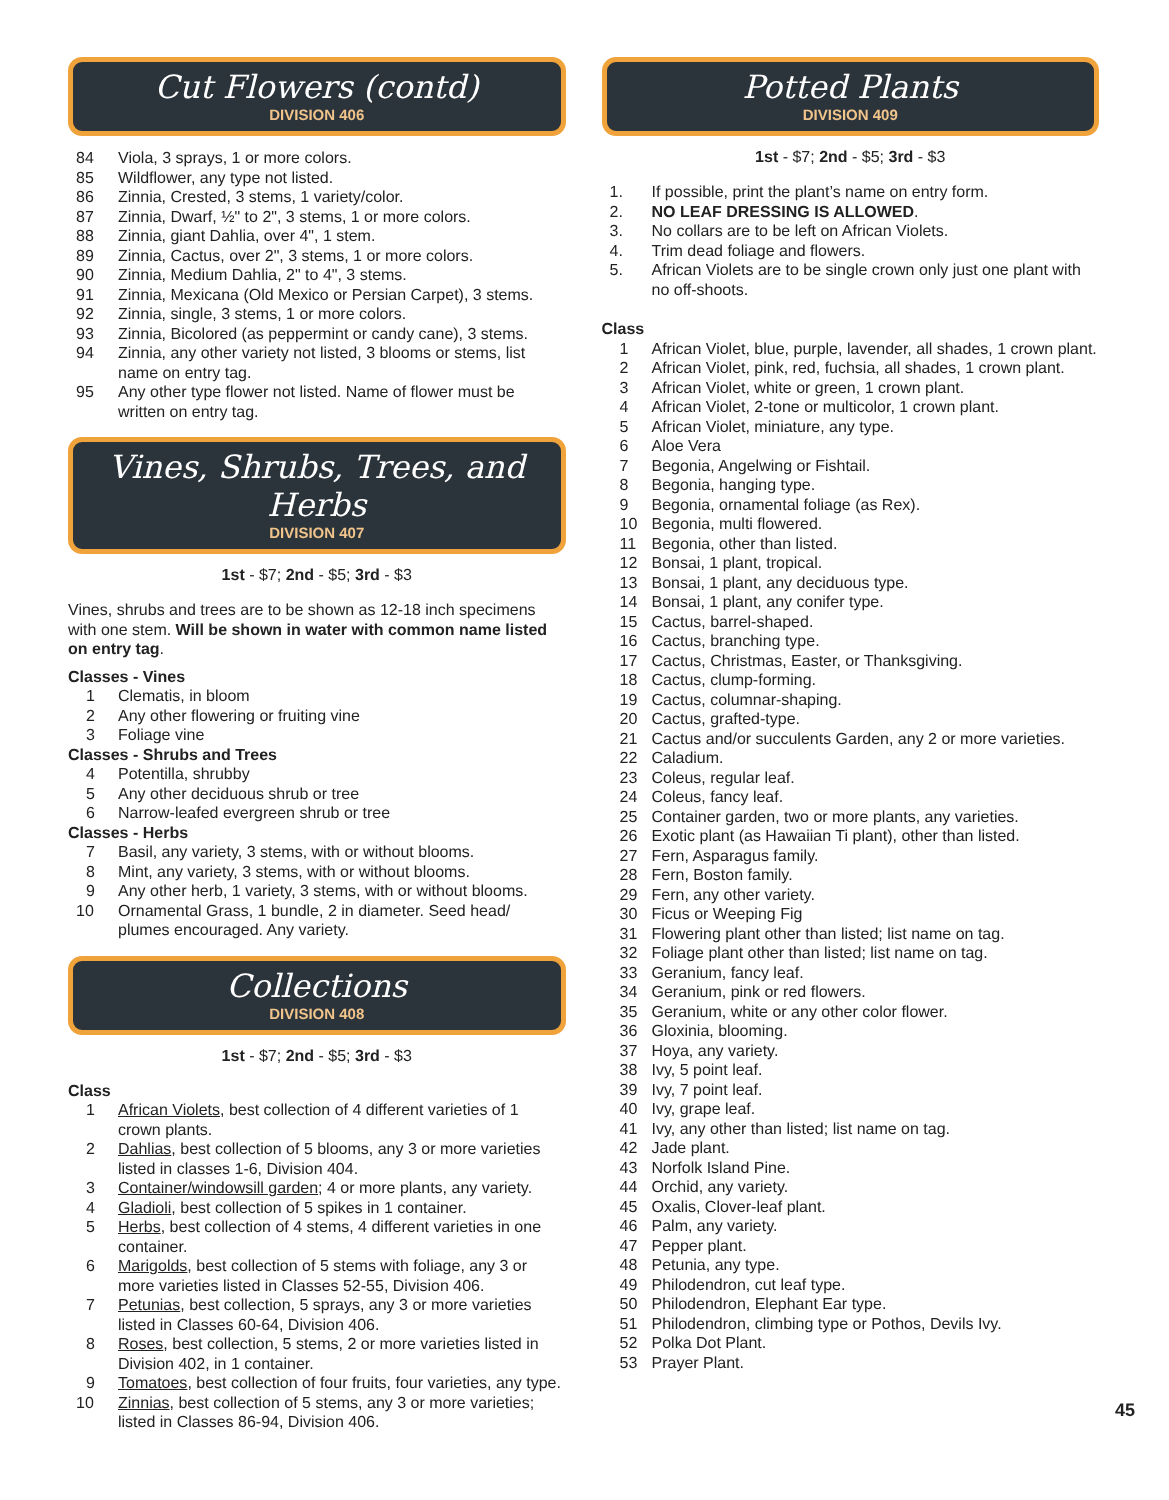Cut Flowers (contd)
DIVISION 406
84 Viola, 3 sprays, 1 or more colors.
85 Wildflower, any type not listed.
86 Zinnia, Crested, 3 stems, 1 variety/color.
87 Zinnia, Dwarf, ½" to 2", 3 stems, 1 or more colors.
88 Zinnia, giant Dahlia, over 4", 1 stem.
89 Zinnia, Cactus, over 2", 3 stems, 1 or more colors.
90 Zinnia, Medium Dahlia, 2" to 4", 3 stems.
91 Zinnia, Mexicana (Old Mexico or Persian Carpet), 3 stems.
92 Zinnia, single, 3 stems, 1 or more colors.
93 Zinnia, Bicolored (as peppermint or candy cane), 3 stems.
94 Zinnia, any other variety not listed, 3 blooms or stems, list name on entry tag.
95 Any other type flower not listed. Name of flower must be written on entry tag.
Vines, Shrubs, Trees, and Herbs
DIVISION 407
1st - $7; 2nd - $5; 3rd - $3
Vines, shrubs and trees are to be shown as 12-18 inch specimens with one stem. Will be shown in water with common name listed on entry tag.
Classes - Vines
1 Clematis, in bloom
2 Any other flowering or fruiting vine
3 Foliage vine
Classes - Shrubs and Trees
4 Potentilla, shrubby
5 Any other deciduous shrub or tree
6 Narrow-leafed evergreen shrub or tree
Classes - Herbs
7 Basil, any variety, 3 stems, with or without blooms.
8 Mint, any variety, 3 stems, with or without blooms.
9 Any other herb, 1 variety, 3 stems, with or without blooms.
10 Ornamental Grass, 1 bundle, 2 in diameter. Seed head/ plumes encouraged. Any variety.
Collections
DIVISION 408
1st - $7; 2nd - $5; 3rd - $3
Class
1 African Violets, best collection of 4 different varieties of 1 crown plants.
2 Dahlias, best collection of 5 blooms, any 3 or more varieties listed in classes 1-6, Division 404.
3 Container/windowsill garden; 4 or more plants, any variety.
4 Gladioli, best collection of 5 spikes in 1 container.
5 Herbs, best collection of 4 stems, 4 different varieties in one container.
6 Marigolds, best collection of 5 stems with foliage, any 3 or more varieties listed in Classes 52-55, Division 406.
7 Petunias, best collection, 5 sprays, any 3 or more varieties listed in Classes 60-64, Division 406.
8 Roses, best collection, 5 stems, 2 or more varieties listed in Division 402, in 1 container.
9 Tomatoes, best collection of four fruits, four varieties, any type.
10 Zinnias, best collection of 5 stems, any 3 or more varieties; listed in Classes 86-94, Division 406.
Potted Plants
DIVISION 409
1st - $7; 2nd - $5; 3rd - $3
1. If possible, print the plant’s name on entry form.
2. NO LEAF DRESSING IS ALLOWED.
3. No collars are to be left on African Violets.
4. Trim dead foliage and flowers.
5. African Violets are to be single crown only just one plant with no off-shoots.
Class
1 African Violet, blue, purple, lavender, all shades, 1 crown plant.
2 African Violet, pink, red, fuchsia, all shades, 1 crown plant.
3 African Violet, white or green, 1 crown plant.
4 African Violet, 2-tone or multicolor, 1 crown plant.
5 African Violet, miniature, any type.
6 Aloe Vera
7 Begonia, Angelwing or Fishtail.
8 Begonia, hanging type.
9 Begonia, ornamental foliage (as Rex).
10 Begonia, multi flowered.
11 Begonia, other than listed.
12 Bonsai, 1 plant, tropical.
13 Bonsai, 1 plant, any deciduous type.
14 Bonsai, 1 plant, any conifer type.
15 Cactus, barrel-shaped.
16 Cactus, branching type.
17 Cactus, Christmas, Easter, or Thanksgiving.
18 Cactus, clump-forming.
19 Cactus, columnar-shaping.
20 Cactus, grafted-type.
21 Cactus and/or succulents Garden, any 2 or more varieties.
22 Caladium.
23 Coleus, regular leaf.
24 Coleus, fancy leaf.
25 Container garden, two or more plants, any varieties.
26 Exotic plant (as Hawaiian Ti plant), other than listed.
27 Fern, Asparagus family.
28 Fern, Boston family.
29 Fern, any other variety.
30 Ficus or Weeping Fig
31 Flowering plant other than listed; list name on tag.
32 Foliage plant other than listed; list name on tag.
33 Geranium, fancy leaf.
34 Geranium, pink or red flowers.
35 Geranium, white or any other color flower.
36 Gloxinia, blooming.
37 Hoya, any variety.
38 Ivy, 5 point leaf.
39 Ivy, 7 point leaf.
40 Ivy, grape leaf.
41 Ivy, any other than listed; list name on tag.
42 Jade plant.
43 Norfolk Island Pine.
44 Orchid, any variety.
45 Oxalis, Clover-leaf plant.
46 Palm, any variety.
47 Pepper plant.
48 Petunia, any type.
49 Philodendron, cut leaf type.
50 Philodendron, Elephant Ear type.
51 Philodendron, climbing type or Pothos, Devils Ivy.
52 Polka Dot Plant.
53 Prayer Plant.
45